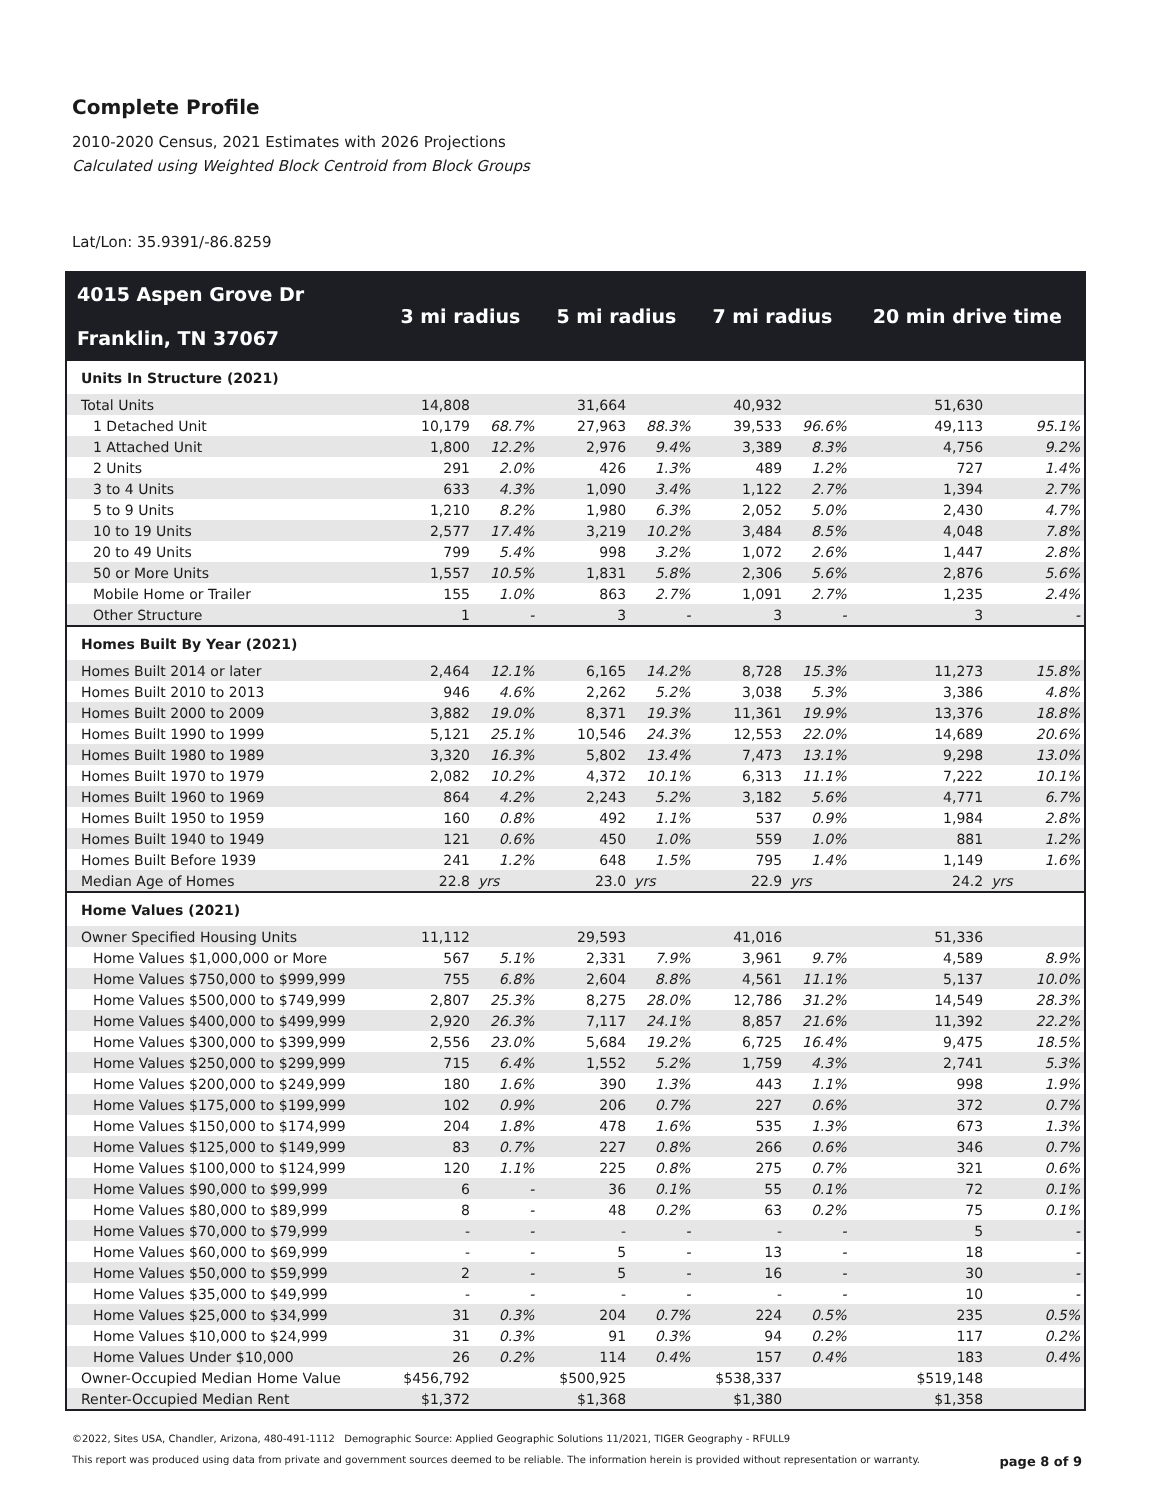Complete Profile
2010-2020 Census, 2021 Estimates with 2026 Projections
Calculated using Weighted Block Centroid from Block Groups
Lat/Lon: 35.9391/-86.8259
| 4015 Aspen Grove Dr Franklin, TN 37067 | 3 mi radius | | 5 mi radius | | 7 mi radius | | 20 min drive time | |
| --- | --- | --- | --- | --- | --- | --- | --- | --- |
| Units In Structure (2021) | | | | | | | | |
| Total Units | 14,808 | | 31,664 | | 40,932 | | 51,630 | |
| 1 Detached Unit | 10,179 | 68.7% | 27,963 | 88.3% | 39,533 | 96.6% | 49,113 | 95.1% |
| 1 Attached Unit | 1,800 | 12.2% | 2,976 | 9.4% | 3,389 | 8.3% | 4,756 | 9.2% |
| 2 Units | 291 | 2.0% | 426 | 1.3% | 489 | 1.2% | 727 | 1.4% |
| 3 to 4 Units | 633 | 4.3% | 1,090 | 3.4% | 1,122 | 2.7% | 1,394 | 2.7% |
| 5 to 9 Units | 1,210 | 8.2% | 1,980 | 6.3% | 2,052 | 5.0% | 2,430 | 4.7% |
| 10 to 19 Units | 2,577 | 17.4% | 3,219 | 10.2% | 3,484 | 8.5% | 4,048 | 7.8% |
| 20 to 49 Units | 799 | 5.4% | 998 | 3.2% | 1,072 | 2.6% | 1,447 | 2.8% |
| 50 or More Units | 1,557 | 10.5% | 1,831 | 5.8% | 2,306 | 5.6% | 2,876 | 5.6% |
| Mobile Home or Trailer | 155 | 1.0% | 863 | 2.7% | 1,091 | 2.7% | 1,235 | 2.4% |
| Other Structure | 1 | - | 3 | - | 3 | - | 3 | - |
| Homes Built By Year (2021) | | | | | | | | |
| Homes Built 2014 or later | 2,464 | 12.1% | 6,165 | 14.2% | 8,728 | 15.3% | 11,273 | 15.8% |
| Homes Built 2010 to 2013 | 946 | 4.6% | 2,262 | 5.2% | 3,038 | 5.3% | 3,386 | 4.8% |
| Homes Built 2000 to 2009 | 3,882 | 19.0% | 8,371 | 19.3% | 11,361 | 19.9% | 13,376 | 18.8% |
| Homes Built 1990 to 1999 | 5,121 | 25.1% | 10,546 | 24.3% | 12,553 | 22.0% | 14,689 | 20.6% |
| Homes Built 1980 to 1989 | 3,320 | 16.3% | 5,802 | 13.4% | 7,473 | 13.1% | 9,298 | 13.0% |
| Homes Built 1970 to 1979 | 2,082 | 10.2% | 4,372 | 10.1% | 6,313 | 11.1% | 7,222 | 10.1% |
| Homes Built 1960 to 1969 | 864 | 4.2% | 2,243 | 5.2% | 3,182 | 5.6% | 4,771 | 6.7% |
| Homes Built 1950 to 1959 | 160 | 0.8% | 492 | 1.1% | 537 | 0.9% | 1,984 | 2.8% |
| Homes Built 1940 to 1949 | 121 | 0.6% | 450 | 1.0% | 559 | 1.0% | 881 | 1.2% |
| Homes Built Before 1939 | 241 | 1.2% | 648 | 1.5% | 795 | 1.4% | 1,149 | 1.6% |
| Median Age of Homes | 22.8 | yrs | 23.0 | yrs | 22.9 | yrs | 24.2 | yrs |
| Home Values (2021) | | | | | | | | |
| Owner Specified Housing Units | 11,112 | | 29,593 | | 41,016 | | 51,336 | |
| Home Values $1,000,000 or More | 567 | 5.1% | 2,331 | 7.9% | 3,961 | 9.7% | 4,589 | 8.9% |
| Home Values $750,000 to $999,999 | 755 | 6.8% | 2,604 | 8.8% | 4,561 | 11.1% | 5,137 | 10.0% |
| Home Values $500,000 to $749,999 | 2,807 | 25.3% | 8,275 | 28.0% | 12,786 | 31.2% | 14,549 | 28.3% |
| Home Values $400,000 to $499,999 | 2,920 | 26.3% | 7,117 | 24.1% | 8,857 | 21.6% | 11,392 | 22.2% |
| Home Values $300,000 to $399,999 | 2,556 | 23.0% | 5,684 | 19.2% | 6,725 | 16.4% | 9,475 | 18.5% |
| Home Values $250,000 to $299,999 | 715 | 6.4% | 1,552 | 5.2% | 1,759 | 4.3% | 2,741 | 5.3% |
| Home Values $200,000 to $249,999 | 180 | 1.6% | 390 | 1.3% | 443 | 1.1% | 998 | 1.9% |
| Home Values $175,000 to $199,999 | 102 | 0.9% | 206 | 0.7% | 227 | 0.6% | 372 | 0.7% |
| Home Values $150,000 to $174,999 | 204 | 1.8% | 478 | 1.6% | 535 | 1.3% | 673 | 1.3% |
| Home Values $125,000 to $149,999 | 83 | 0.7% | 227 | 0.8% | 266 | 0.6% | 346 | 0.7% |
| Home Values $100,000 to $124,999 | 120 | 1.1% | 225 | 0.8% | 275 | 0.7% | 321 | 0.6% |
| Home Values $90,000 to $99,999 | 6 | - | 36 | 0.1% | 55 | 0.1% | 72 | 0.1% |
| Home Values $80,000 to $89,999 | 8 | - | 48 | 0.2% | 63 | 0.2% | 75 | 0.1% |
| Home Values $70,000 to $79,999 | - | - | - | - | - | - | 5 | - |
| Home Values $60,000 to $69,999 | - | - | 5 | - | 13 | - | 18 | - |
| Home Values $50,000 to $59,999 | 2 | - | 5 | - | 16 | - | 30 | - |
| Home Values $35,000 to $49,999 | - | - | - | - | - | - | 10 | - |
| Home Values $25,000 to $34,999 | 31 | 0.3% | 204 | 0.7% | 224 | 0.5% | 235 | 0.5% |
| Home Values $10,000 to $24,999 | 31 | 0.3% | 91 | 0.3% | 94 | 0.2% | 117 | 0.2% |
| Home Values Under $10,000 | 26 | 0.2% | 114 | 0.4% | 157 | 0.4% | 183 | 0.4% |
| Owner-Occupied Median Home Value | $456,792 | | $500,925 | | $538,337 | | $519,148 | |
| Renter-Occupied Median Rent | $1,372 | | $1,368 | | $1,380 | | $1,358 | |
©2022, Sites USA, Chandler, Arizona, 480-491-1112 Demographic Source: Applied Geographic Solutions 11/2021, TIGER Geography - RFULL9
This report was produced using data from private and government sources deemed to be reliable. The information herein is provided without representation or warranty. page 8 of 9